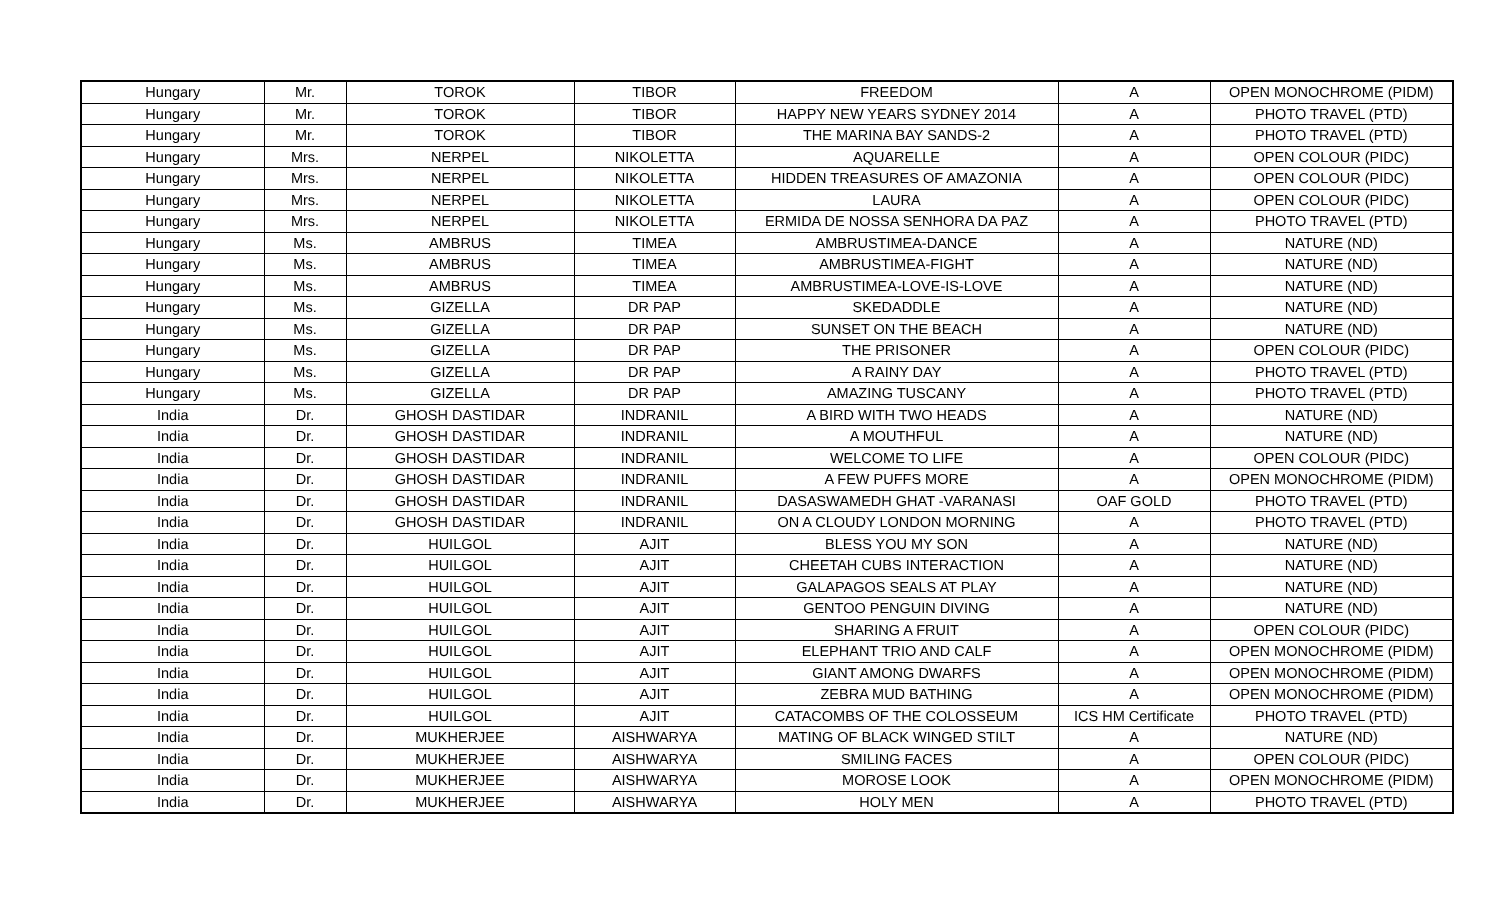| Hungary | Mr. | TOROK | TIBOR | FREEDOM | A | OPEN MONOCHROME (PIDM) |
| Hungary | Mr. | TOROK | TIBOR | HAPPY NEW YEARS SYDNEY 2014 | A | PHOTO TRAVEL (PTD) |
| Hungary | Mr. | TOROK | TIBOR | THE MARINA BAY SANDS-2 | A | PHOTO TRAVEL (PTD) |
| Hungary | Mrs. | NERPEL | NIKOLETTA | AQUARELLE | A | OPEN COLOUR (PIDC) |
| Hungary | Mrs. | NERPEL | NIKOLETTA | HIDDEN TREASURES OF AMAZONIA | A | OPEN COLOUR (PIDC) |
| Hungary | Mrs. | NERPEL | NIKOLETTA | LAURA | A | OPEN COLOUR (PIDC) |
| Hungary | Mrs. | NERPEL | NIKOLETTA | ERMIDA DE NOSSA SENHORA DA PAZ | A | PHOTO TRAVEL (PTD) |
| Hungary | Ms. | AMBRUS | TIMEA | AMBRUSTIMEA-DANCE | A | NATURE (ND) |
| Hungary | Ms. | AMBRUS | TIMEA | AMBRUSTIMEA-FIGHT | A | NATURE (ND) |
| Hungary | Ms. | AMBRUS | TIMEA | AMBRUSTIMEA-LOVE-IS-LOVE | A | NATURE (ND) |
| Hungary | Ms. | GIZELLA | DR PAP | SKEDADDLE | A | NATURE (ND) |
| Hungary | Ms. | GIZELLA | DR PAP | SUNSET ON THE BEACH | A | NATURE (ND) |
| Hungary | Ms. | GIZELLA | DR PAP | THE PRISONER | A | OPEN COLOUR (PIDC) |
| Hungary | Ms. | GIZELLA | DR PAP | A RAINY DAY | A | PHOTO TRAVEL (PTD) |
| Hungary | Ms. | GIZELLA | DR PAP | AMAZING TUSCANY | A | PHOTO TRAVEL (PTD) |
| India | Dr. | GHOSH DASTIDAR | INDRANIL | A BIRD WITH TWO HEADS | A | NATURE (ND) |
| India | Dr. | GHOSH DASTIDAR | INDRANIL | A MOUTHFUL | A | NATURE (ND) |
| India | Dr. | GHOSH DASTIDAR | INDRANIL | WELCOME TO LIFE | A | OPEN COLOUR (PIDC) |
| India | Dr. | GHOSH DASTIDAR | INDRANIL | A FEW PUFFS MORE | A | OPEN MONOCHROME (PIDM) |
| India | Dr. | GHOSH DASTIDAR | INDRANIL | DASASWAMEDH GHAT -VARANASI | OAF GOLD | PHOTO TRAVEL (PTD) |
| India | Dr. | GHOSH DASTIDAR | INDRANIL | ON A CLOUDY LONDON MORNING | A | PHOTO TRAVEL (PTD) |
| India | Dr. | HUILGOL | AJIT | BLESS YOU MY SON | A | NATURE (ND) |
| India | Dr. | HUILGOL | AJIT | CHEETAH CUBS INTERACTION | A | NATURE (ND) |
| India | Dr. | HUILGOL | AJIT | GALAPAGOS SEALS AT PLAY | A | NATURE (ND) |
| India | Dr. | HUILGOL | AJIT | GENTOO PENGUIN DIVING | A | NATURE (ND) |
| India | Dr. | HUILGOL | AJIT | SHARING A FRUIT | A | OPEN COLOUR (PIDC) |
| India | Dr. | HUILGOL | AJIT | ELEPHANT TRIO AND CALF | A | OPEN MONOCHROME (PIDM) |
| India | Dr. | HUILGOL | AJIT | GIANT AMONG DWARFS | A | OPEN MONOCHROME (PIDM) |
| India | Dr. | HUILGOL | AJIT | ZEBRA MUD BATHING | A | OPEN MONOCHROME (PIDM) |
| India | Dr. | HUILGOL | AJIT | CATACOMBS OF THE COLOSSEUM | ICS HM Certificate | PHOTO TRAVEL (PTD) |
| India | Dr. | MUKHERJEE | AISHWARYA | MATING OF BLACK WINGED STILT | A | NATURE (ND) |
| India | Dr. | MUKHERJEE | AISHWARYA | SMILING FACES | A | OPEN COLOUR (PIDC) |
| India | Dr. | MUKHERJEE | AISHWARYA | MOROSE LOOK | A | OPEN MONOCHROME (PIDM) |
| India | Dr. | MUKHERJEE | AISHWARYA | HOLY MEN | A | PHOTO TRAVEL (PTD) |